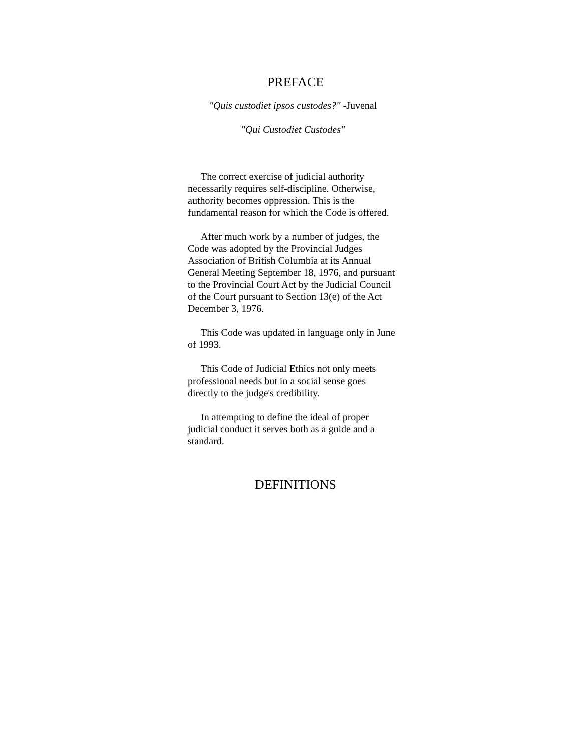PREFACE
"Quis custodiet ipsos custodes?" -Juvenal
"Qui Custodiet Custodes"
The correct exercise of judicial authority necessarily requires self-discipline. Otherwise, authority becomes oppression. This is the fundamental reason for which the Code is offered.
After much work by a number of judges, the Code was adopted by the Provincial Judges Association of British Columbia at its Annual General Meeting September 18, 1976, and pursuant to the Provincial Court Act by the Judicial Council of the Court pursuant to Section 13(e) of the Act December 3, 1976.
This Code was updated in language only in June of 1993.
This Code of Judicial Ethics not only meets professional needs but in a social sense goes directly to the judge's credibility.
In attempting to define the ideal of proper judicial conduct it serves both as a guide and a standard.
DEFINITIONS